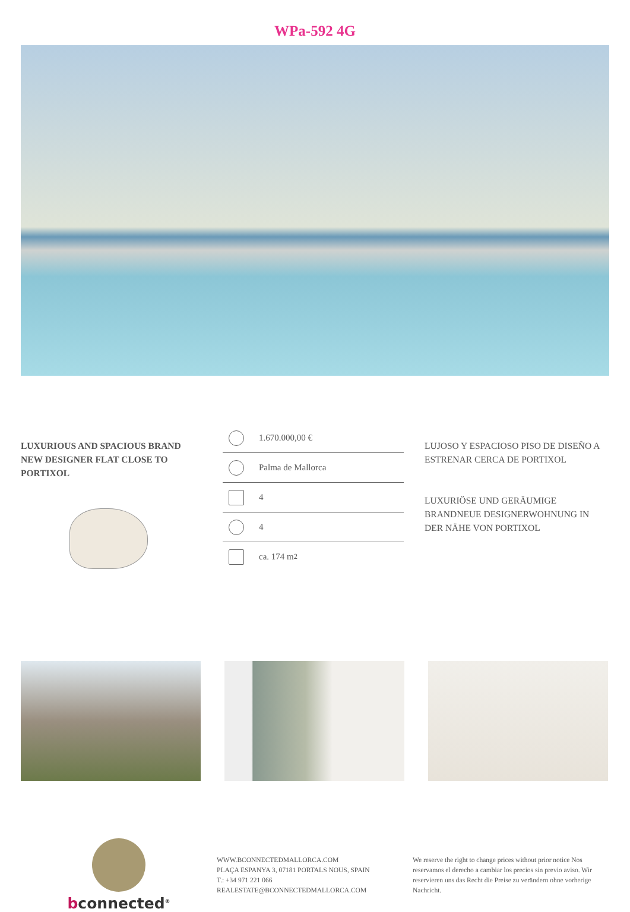WPa-592 4G
LUXURIOUS AND SPACIOUS BRAND NEW DESIGNER FLAT CLOSE TO PORTIXOL
1.670.000,00 €
Palma de Mallorca
4
4
ca. 174 m<sup>2</sup>
LUJOSO Y ESPACIOSO PISO DE DISEÑO A ESTRENAR CERCA DE PORTIXOL
LUXURIÖSE UND GERÄUMIGE BRANDNEUE DESIGNERWOHNUNG IN DER NÄHE VON PORTIXOL
bconnected<sup>®</sup>
WWW.BCONNECTEDMALLORCA.COM
PLAÇA ESPANYA 3, 07181 PORTALS NOUS, SPAIN
T.: +34 971 221 066
REALESTATE@BCONNECTEDMALLORCA.COM
We reserve the right to change prices without prior notice Nos reservamos el derecho a cambiar los precios sin previo aviso. Wir reservieren uns das Recht die Preise zu verändern ohne vorherige Nachricht.